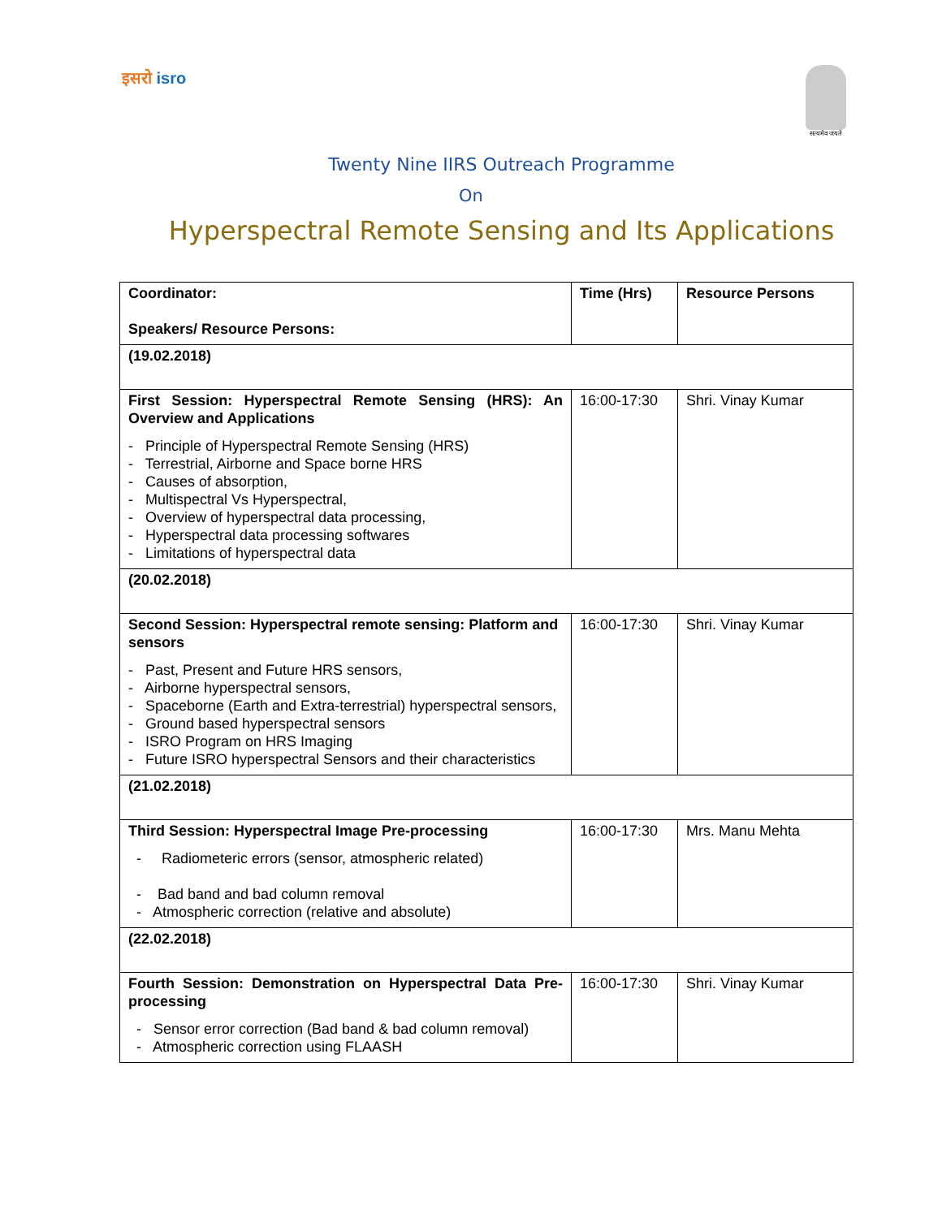इसरो isro
सत्यमेव जयते
Twenty Nine IIRS Outreach Programme
On
Hyperspectral Remote Sensing and Its Applications
| Coordinator: Speakers/ Resource Persons: | Time (Hrs) | Resource Persons |
| (19.02.2018) | | |
| First Session: Hyperspectral Remote Sensing (HRS): An Overview and Applications - Principle of Hyperspectral Remote Sensing (HRS) - Terrestrial, Airborne and Space borne HRS - Causes of absorption, - Multispectral Vs Hyperspectral, - Overview of hyperspectral data processing, - Hyperspectral data processing softwares - Limitations of hyperspectral data | 16:00-17:30 | Shri. Vinay Kumar |
| (20.02.2018) | | |
| Second Session: Hyperspectral remote sensing: Platform and sensors - Past, Present and Future HRS sensors, - Airborne hyperspectral sensors, - Spaceborne (Earth and Extra-terrestrial) hyperspectral sensors, - Ground based hyperspectral sensors - ISRO Program on HRS Imaging - Future ISRO hyperspectral Sensors and their characteristics | 16:00-17:30 | Shri. Vinay Kumar |
| (21.02.2018) | | |
| Third Session: Hyperspectral Image Pre-processing - Radiometeric errors (sensor, atmospheric related) - Bad band and bad column removal - Atmospheric correction (relative and absolute) | 16:00-17:30 | Mrs. Manu Mehta |
| (22.02.2018) | | |
| Fourth Session: Demonstration on Hyperspectral Data Pre-processing - Sensor error correction (Bad band & bad column removal) - Atmospheric correction using FLAASH | 16:00-17:30 | Shri. Vinay Kumar |